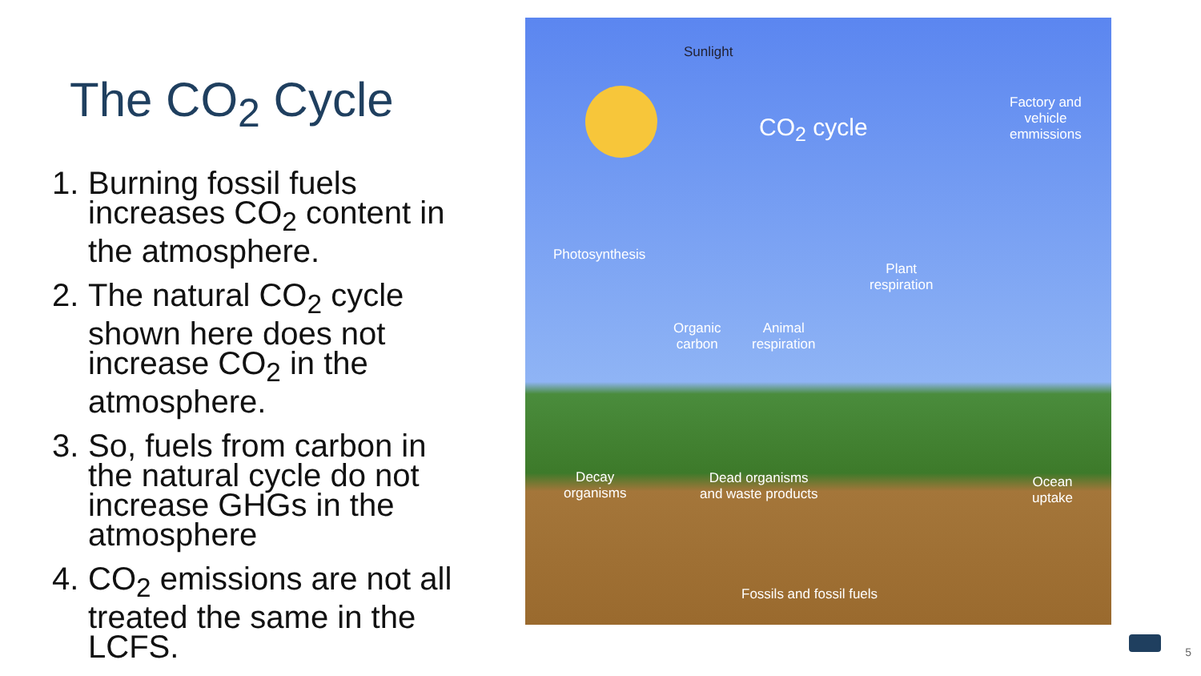The CO<sub>2</sub> Cycle
1. Burning fossil fuels increases CO<sub>2</sub> content in the atmosphere.
2. The natural CO<sub>2</sub> cycle shown here does not increase CO<sub>2</sub> in the atmosphere.
3. So, fuels from carbon in the natural cycle do not increase GHGs in the atmosphere
4. CO<sub>2</sub> emissions are not all treated the same in the LCFS.
Sunlight
CO<sub>2</sub> cycle
Factory and
vehicle
emmissions
Photosynthesis
Plant
respiration
Organic
carbon
Animal
respiration
Decay
organisms
Dead organisms
and waste products
Ocean
uptake
Fossils and fossil fuels
5